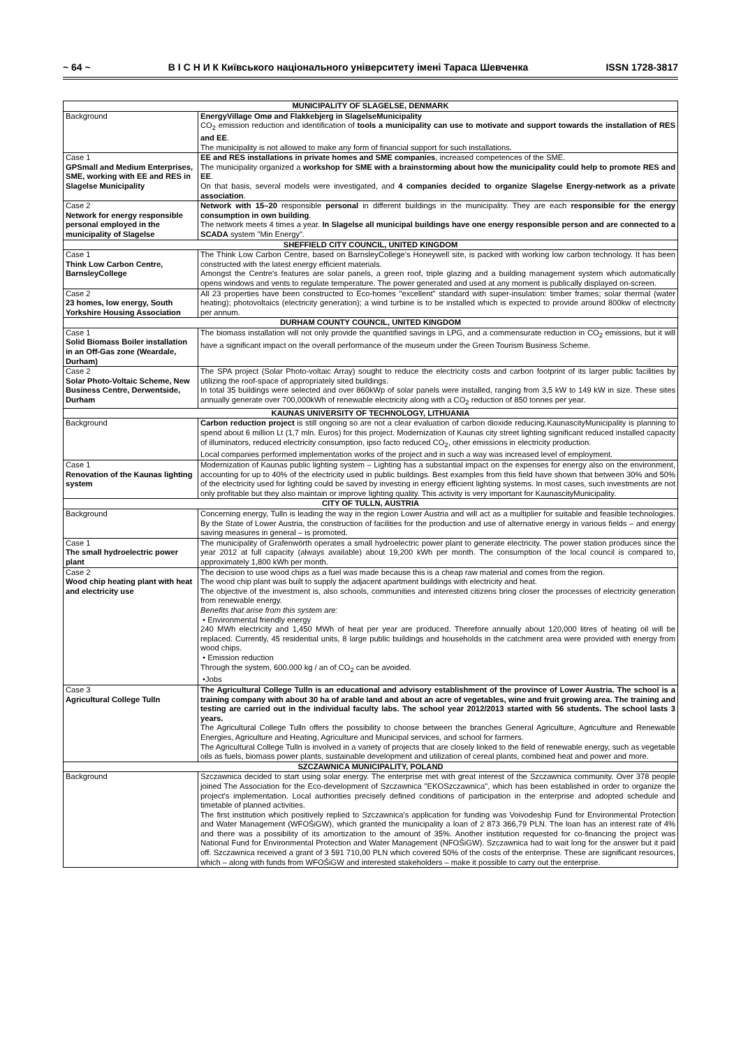~ 64 ~ В І С Н И К Київського національного університету імені Тараса Шевченка ISSN 1728-3817
| MUNICIPALITY OF SLAGELSE, DENMARK | |
| --- | --- |
| Background | EnergyVillage Omø and Flakkebjerg in SlagelseMunicipality CO<sub>2</sub> emission reduction and identification of tools a municipality can use to motivate and support towards the installation of RES and EE . The municipality is not allowed to make any form of financial support for such installations. |
| Case 1 GPSmall and Medium Enterprises, SME, working with EE and RES in Slagelse Municipality | EE and RES installations in private homes and SME companies , increased competences of the SME. The municipality organized a workshop for SME with a brainstorming about how the municipality could help to promote RES and EE . On that basis, several models were investigated, and 4 companies decided to organize Slagelse Energy-network as a private association . |
| Case 2 Network for energy responsible personal employed in the municipality of Slagelse | Network with 15–20 responsible personal in different buildings in the municipality. They are each responsible for the energy consumption in own building . The network meets 4 times a year. In Slagelse all municipal buildings have one energy responsible person and are connected to a SCADA system "Min Energy". |
| SHEFFIELD CITY COUNCIL, UNITED KINGDOM | |
| Case 1 Think Low Carbon Centre, BarnsleyCollege | The Think Low Carbon Centre, based on BarnsleyCollege's Honeywell site, is packed with working low carbon technology. It has been constructed with the latest energy efficient materials. Amongst the Centre's features are solar panels, a green roof, triple glazing and a building management system which automatically opens windows and vents to regulate temperature. The power generated and used at any moment is publically displayed on-screen. |
| Case 2 23 homes, low energy, South Yorkshire Housing Association | All 23 properties have been constructed to Eco-homes "excellent" standard with super-insulation: timber frames; solar thermal (water heating); photovoltaics (electricity generation); a wind turbine is to be installed which is expected to provide around 800kw of electricity per annum. |
| DURHAM COUNTY COUNCIL, UNITED KINGDOM | |
| Case 1 Solid Biomass Boiler installation in an Off-Gas zone (Weardale, Durham) | The biomass installation will not only provide the quantified savings in LPG, and a commensurate reduction in CO<sub>2</sub> emissions, but it will have a significant impact on the overall performance of the museum under the Green Tourism Business Scheme. |
| Case 2 Solar Photo-Voltaic Scheme, New Business Centre, Derwentside, Durham | The SPA project (Solar Photo-voltaic Array) sought to reduce the electricity costs and carbon footprint of its larger public facilities by utilizing the roof-space of appropriately sited buildings. In total 35 buildings were selected and over 860kWp of solar panels were installed, ranging from 3,5 kW to 149 kW in size. These sites annually generate over 700,000kWh of renewable electricity along with a CO<sub>2</sub> reduction of 850 tonnes per year. |
| KAUNAS UNIVERSITY OF TECHNOLOGY, LITHUANIA | |
| Background | Carbon reduction project is still ongoing so are not a clear evaluation of carbon dioxide reducing.KaunascityMunicipality is planning to spend about 6 million Lt (1,7 mln. Euros) for this project. Modernization of Kaunas city street lighting significant reduced installed capacity of illuminators, reduced electricity consumption, ipso facto reduced CO<sub>2</sub>, other emissions in electricity production. Local companies performed implementation works of the project and in such a way was increased level of employment. |
| Case 1 Renovation of the Kaunas lighting system | Modernization of Kaunas public lighting system – Lighting has a substantial impact on the expenses for energy also on the environment, accounting for up to 40% of the electricity used in public buildings. Best examples from this field have shown that between 30% and 50% of the electricity used for lighting could be saved by investing in energy efficient lighting systems. In most cases, such investments are not only profitable but they also maintain or improve lighting quality. This activity is very important for KaunascityMunicipality. |
| CITY OF TULLN, AUSTRIA | |
| Background | Concerning energy, Tulln is leading the way in the region Lower Austria and will act as a multiplier for suitable and feasible technologies. By the State of Lower Austria, the construction of facilities for the production and use of alternative energy in various fields – and energy saving measures in general – is promoted. |
| Case 1 The small hydroelectric power plant | The municipality of Grafenwörth operates a small hydroelectric power plant to generate electricity. The power station produces since the year 2012 at full capacity (always available) about 19,200 kWh per month. The consumption of the local council is compared to, approximately 1,800 kWh per month. |
| Case 2 Wood chip heating plant with heat and electricity use | The decision to use wood chips as a fuel was made because this is a cheap raw material and comes from the region. The wood chip plant was built to supply the adjacent apartment buildings with electricity and heat. The objective of the investment is, also schools, communities and interested citizens bring closer the processes of electricity generation from renewable energy. Benefits that arise from this system are: • Environmental friendly energy 240 MWh electricity and 1,450 MWh of heat per year are produced. Therefore annually about 120,000 litres of heating oil will be replaced. Currently, 45 residential units, 8 large public buildings and households in the catchment area were provided with energy from wood chips. • Emission reduction Through the system, 600.000 kg / an of CO<sub>2</sub> can be avoided. •Jobs |
| Case 3 Agricultural College Tulln | The Agricultural College Tulln is an educational and advisory establishment of the province of Lower Austria. The school is a training company with about 30 ha of arable land and about an acre of vegetables, wine and fruit growing area. The training and testing are carried out in the individual faculty labs. The school year 2012/2013 started with 56 students. The school lasts 3 years. The Agricultural College Tulln offers the possibility to choose between the branches General Agriculture, Agriculture and Renewable Energies, Agriculture and Heating, Agriculture and Municipal services, and school for farmers. The Agricultural College Tulln is involved in a variety of projects that are closely linked to the field of renewable energy, such as vegetable oils as fuels, biomass power plants, sustainable development and utilization of cereal plants, combined heat and power and more. |
| SZCZAWNICA MUNICIPALITY, POLAND | |
| Background | Szczawnica decided to start using solar energy. The enterprise met with great interest of the Szczawnica community. Over 378 people joined The Association for the Eco-development of Szczawnica "EKOSzczawnica", which has been established in order to organize the project's implementation. Local authorities precisely defined conditions of participation in the enterprise and adopted schedule and timetable of planned activities. The first institution which positively replied to Szczawnica's application for funding was Voivodeship Fund for Environmental Protection and Water Management (WFOŚiGW), which granted the municipality a loan of 2 873 366,79 PLN. The loan has an interest rate of 4% and there was a possibility of its amortization to the amount of 35%. Another institution requested for co-financing the project was National Fund for Environmental Protection and Water Management (NFOŚiGW). Szczawnica had to wait long for the answer but it paid off. Szczawnica received a grant of 3 591 710,00 PLN which covered 50% of the costs of the enterprise. These are significant resources, which – along with funds from WFOŚiGW and interested stakeholders – make it possible to carry out the enterprise. |